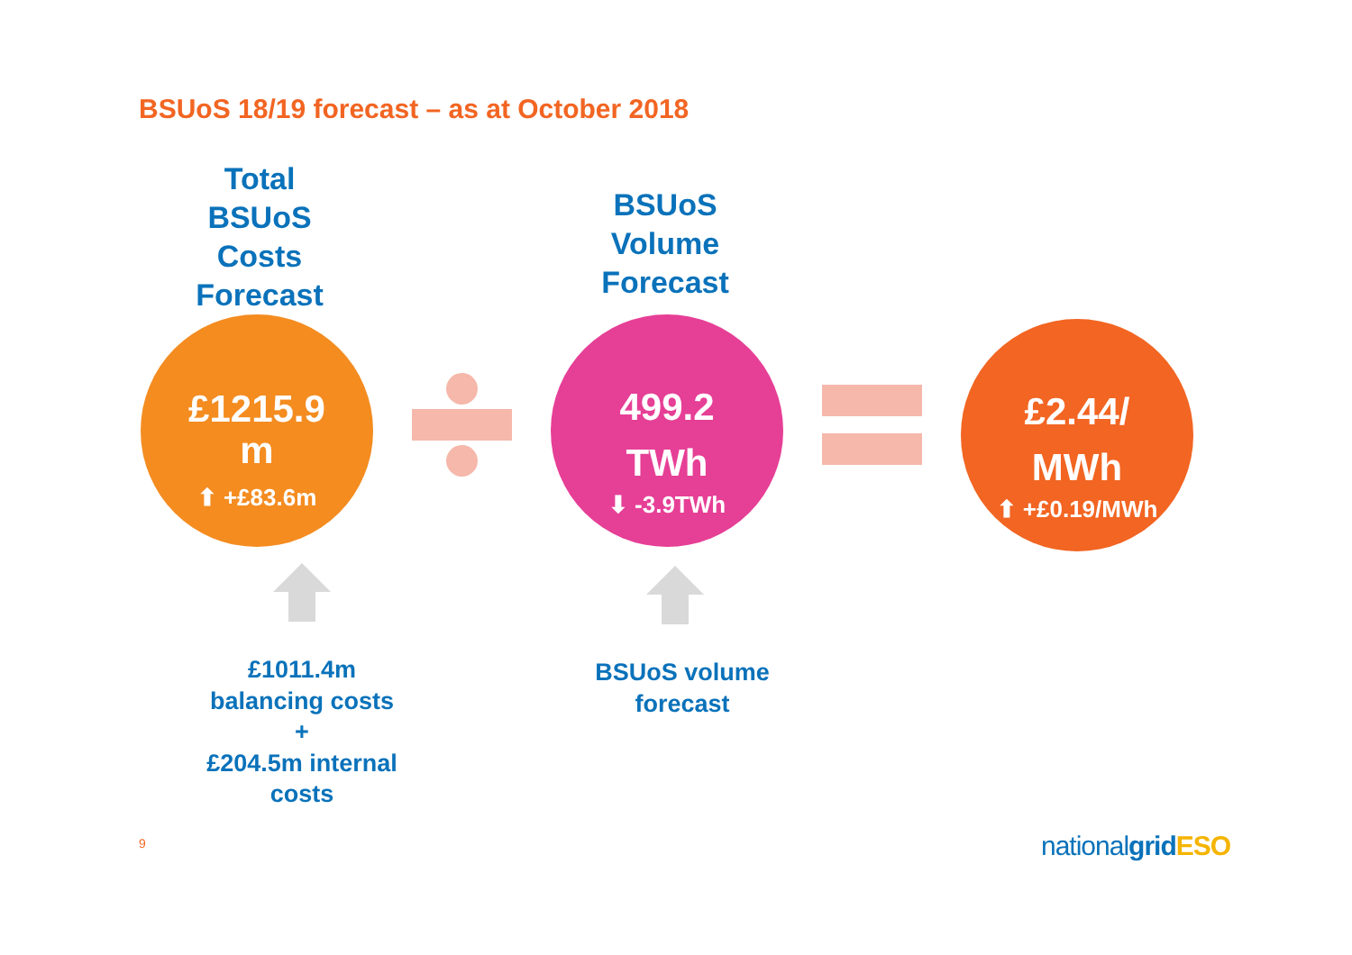BSUoS 18/19 forecast – as at October 2018
Total
BSUoS
Costs
Forecast
BSUoS
Volume
Forecast
£1215.9
m
⬆ +£83.6m
499.2
TWh
⬇ -3.9TWh
£2.44/
MWh
⬆ +£0.19/MWh
£1011.4m
balancing costs
+
£204.5m internal
costs
BSUoS volume
forecast
9 national grid ESO